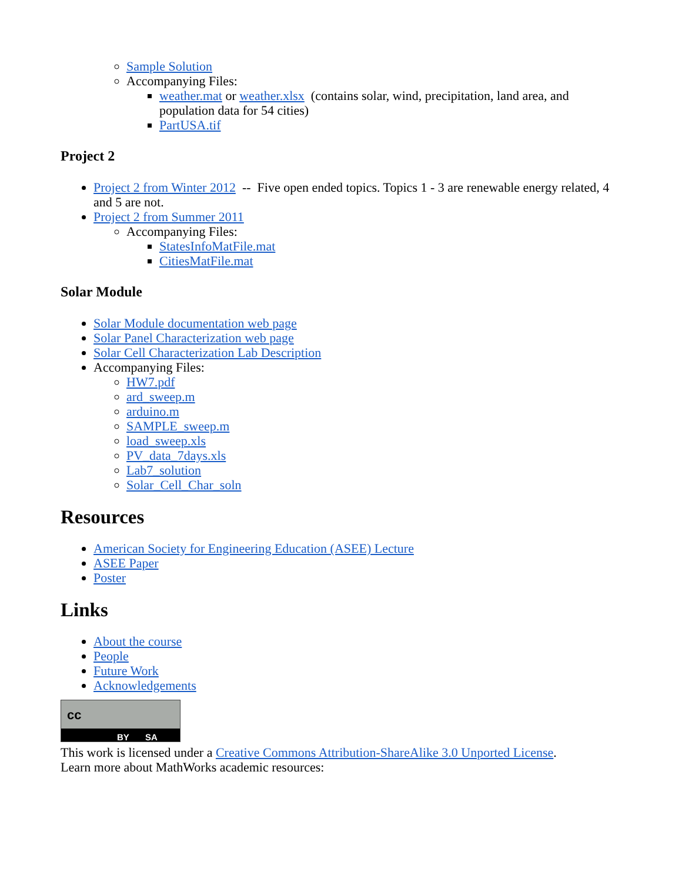Sample Solution
Accompanying Files:
weather.mat or weather.xlsx (contains solar, wind, precipitation, land area, and population data for 54 cities)
PartUSA.tif
Project 2
Project 2 from Winter 2012 -- Five open ended topics. Topics 1 - 3 are renewable energy related, 4 and 5 are not.
Project 2 from Summer 2011
Accompanying Files:
StatesInfoMatFile.mat
CitiesMatFile.mat
Solar Module
Solar Module documentation web page
Solar Panel Characterization web page
Solar Cell Characterization Lab Description
Accompanying Files:
HW7.pdf
ard_sweep.m
arduino.m
SAMPLE_sweep.m
load_sweep.xls
PV_data_7days.xls
Lab7_solution
Solar_Cell_Char_soln
Resources
American Society for Engineering Education (ASEE) Lecture
ASEE Paper
Poster
Links
About the course
People
Future Work
Acknowledgements
cc BY SA
This work is licensed under a Creative Commons Attribution-ShareAlike 3.0 Unported License.
Learn more about MathWorks academic resources: